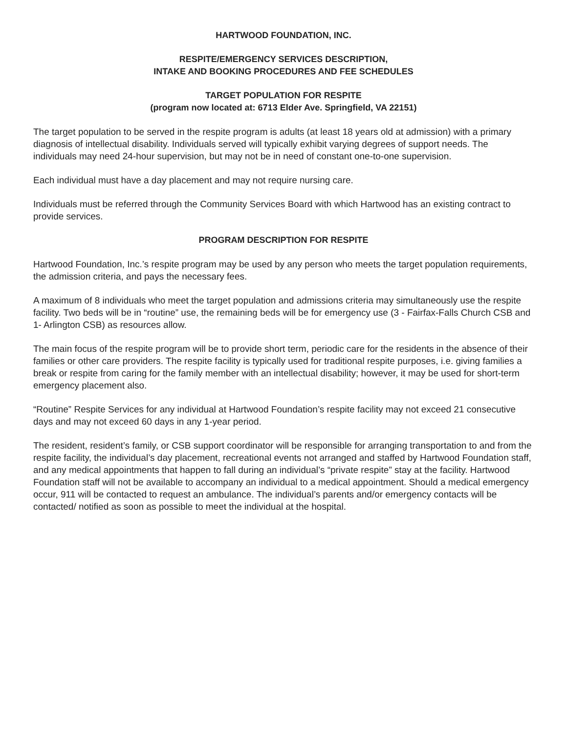HARTWOOD FOUNDATION, INC.
RESPITE/EMERGENCY SERVICES DESCRIPTION,
INTAKE AND BOOKING PROCEDURES AND FEE SCHEDULES
TARGET POPULATION FOR RESPITE
(program now located at: 6713 Elder Ave. Springfield, VA 22151)
The target population to be served in the respite program is adults (at least 18 years old at admission) with a primary diagnosis of intellectual disability. Individuals served will typically exhibit varying degrees of support needs. The individuals may need 24-hour supervision, but may not be in need of constant one-to-one supervision.
Each individual must have a day placement and may not require nursing care.
Individuals must be referred through the Community Services Board with which Hartwood has an existing contract to provide services.
PROGRAM DESCRIPTION FOR RESPITE
Hartwood Foundation, Inc.’s respite program may be used by any person who meets the target population requirements, the admission criteria, and pays the necessary fees.
A maximum of 8 individuals who meet the target population and admissions criteria may simultaneously use the respite facility. Two beds will be in “routine” use, the remaining beds will be for emergency use (3 - Fairfax-Falls Church CSB and 1- Arlington CSB) as resources allow.
The main focus of the respite program will be to provide short term, periodic care for the residents in the absence of their families or other care providers. The respite facility is typically used for traditional respite purposes, i.e. giving families a break or respite from caring for the family member with an intellectual disability; however, it may be used for short-term emergency placement also.
“Routine” Respite Services for any individual at Hartwood Foundation’s respite facility may not exceed 21 consecutive days and may not exceed 60 days in any 1-year period.
The resident, resident’s family, or CSB support coordinator will be responsible for arranging transportation to and from the respite facility, the individual’s day placement, recreational events not arranged and staffed by Hartwood Foundation staff, and any medical appointments that happen to fall during an individual’s “private respite” stay at the facility. Hartwood Foundation staff will not be available to accompany an individual to a medical appointment. Should a medical emergency occur, 911 will be contacted to request an ambulance. The individual’s parents and/or emergency contacts will be contacted/ notified as soon as possible to meet the individual at the hospital.